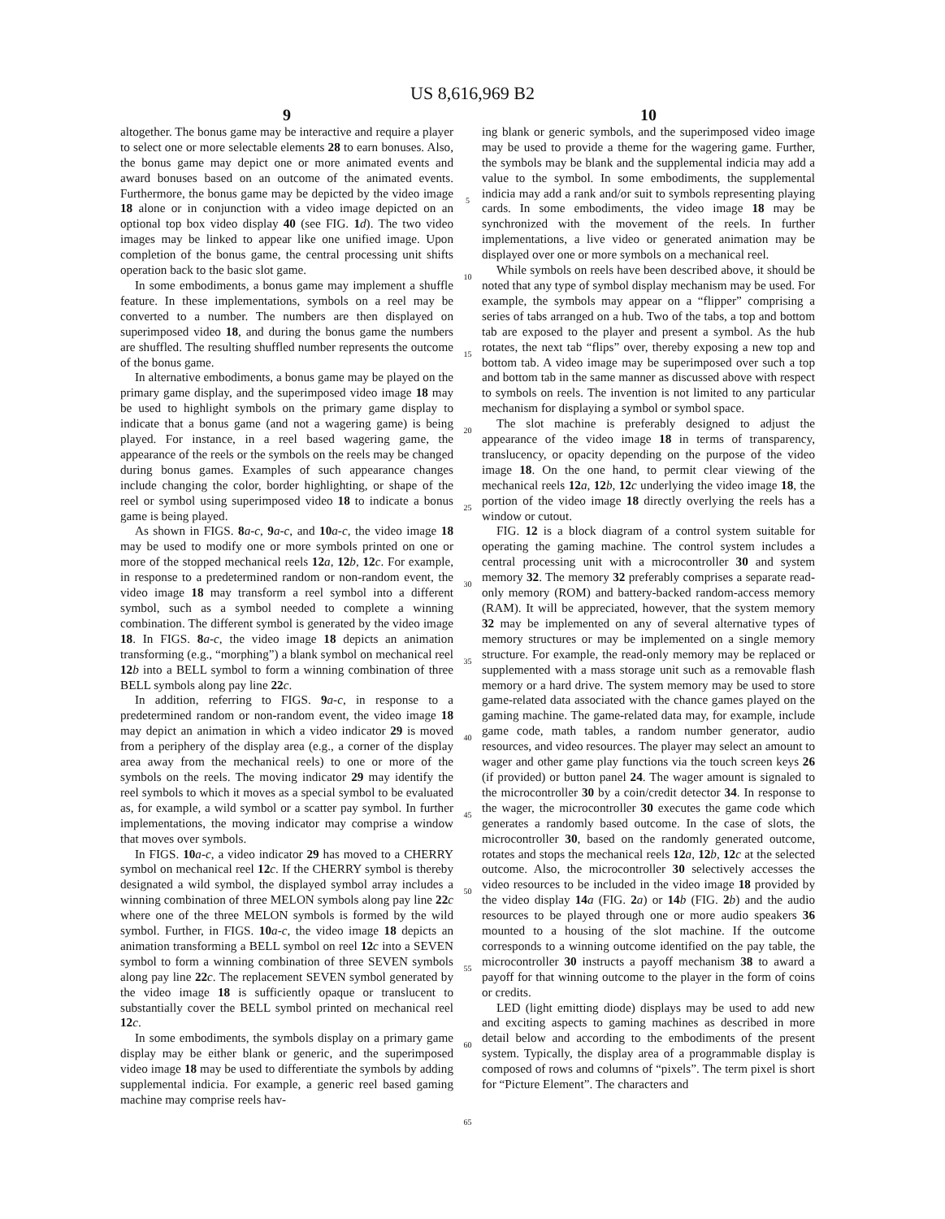US 8,616,969 B2
9
altogether. The bonus game may be interactive and require a player to select one or more selectable elements 28 to earn bonuses. Also, the bonus game may depict one or more animated events and award bonuses based on an outcome of the animated events. Furthermore, the bonus game may be depicted by the video image 18 alone or in conjunction with a video image depicted on an optional top box video display 40 (see FIG. 1 d). The two video images may be linked to appear like one unified image. Upon completion of the bonus game, the central processing unit shifts operation back to the basic slot game.
In some embodiments, a bonus game may implement a shuffle feature. In these implementations, symbols on a reel may be converted to a number. The numbers are then displayed on superimposed video 18, and during the bonus game the numbers are shuffled. The resulting shuffled number represents the outcome of the bonus game.
In alternative embodiments, a bonus game may be played on the primary game display, and the superimposed video image 18 may be used to highlight symbols on the primary game display to indicate that a bonus game (and not a wagering game) is being played. For instance, in a reel based wagering game, the appearance of the reels or the symbols on the reels may be changed during bonus games. Examples of such appearance changes include changing the color, border highlighting, or shape of the reel or symbol using superimposed video 18 to indicate a bonus game is being played.
As shown in FIGS. 8 a-c, 9 a-c, and 10 a-c, the video image 18 may be used to modify one or more symbols printed on one or more of the stopped mechanical reels 12 a, 12 b, 12 c. For example, in response to a predetermined random or non-random event, the video image 18 may transform a reel symbol into a different symbol, such as a symbol needed to complete a winning combination. The different symbol is generated by the video image 18. In FIGS. 8 a-c, the video image 18 depicts an animation transforming (e.g., “morphing”) a blank symbol on mechanical reel 12 b into a BELL symbol to form a winning combination of three BELL symbols along pay line 22 c.
In addition, referring to FIGS. 9 a-c, in response to a predetermined random or non-random event, the video image 18 may depict an animation in which a video indicator 29 is moved from a periphery of the display area (e.g., a corner of the display area away from the mechanical reels) to one or more of the symbols on the reels. The moving indicator 29 may identify the reel symbols to which it moves as a special symbol to be evaluated as, for example, a wild symbol or a scatter pay symbol. In further implementations, the moving indicator may comprise a window that moves over symbols.
In FIGS. 10 a-c, a video indicator 29 has moved to a CHERRY symbol on mechanical reel 12 c. If the CHERRY symbol is thereby designated a wild symbol, the displayed symbol array includes a winning combination of three MELON symbols along pay line 22 c where one of the three MELON symbols is formed by the wild symbol. Further, in FIGS. 10 a-c, the video image 18 depicts an animation transforming a BELL symbol on reel 12 c into a SEVEN symbol to form a winning combination of three SEVEN symbols along pay line 22 c. The replacement SEVEN symbol generated by the video image 18 is sufficiently opaque or translucent to substantially cover the BELL symbol printed on mechanical reel 12 c.
In some embodiments, the symbols display on a primary game display may be either blank or generic, and the superimposed video image 18 may be used to differentiate the symbols by adding supplemental indicia. For example, a generic reel based gaming machine may comprise reels hav-
5
10
15
20
25
30
35
40
45
50
55
60
65
10
ing blank or generic symbols, and the superimposed video image may be used to provide a theme for the wagering game. Further, the symbols may be blank and the supplemental indicia may add a value to the symbol. In some embodiments, the supplemental indicia may add a rank and/or suit to symbols representing playing cards. In some embodiments, the video image 18 may be synchronized with the movement of the reels. In further implementations, a live video or generated animation may be displayed over one or more symbols on a mechanical reel.
While symbols on reels have been described above, it should be noted that any type of symbol display mechanism may be used. For example, the symbols may appear on a “flipper” comprising a series of tabs arranged on a hub. Two of the tabs, a top and bottom tab are exposed to the player and present a symbol. As the hub rotates, the next tab “flips” over, thereby exposing a new top and bottom tab. A video image may be superimposed over such a top and bottom tab in the same manner as discussed above with respect to symbols on reels. The invention is not limited to any particular mechanism for displaying a symbol or symbol space.
The slot machine is preferably designed to adjust the appearance of the video image 18 in terms of transparency, translucency, or opacity depending on the purpose of the video image 18. On the one hand, to permit clear viewing of the mechanical reels 12 a, 12 b, 12 c underlying the video image 18, the portion of the video image 18 directly overlying the reels has a window or cutout.
FIG. 12 is a block diagram of a control system suitable for operating the gaming machine. The control system includes a central processing unit with a microcontroller 30 and system memory 32. The memory 32 preferably comprises a separate read-only memory (ROM) and battery-backed random-access memory (RAM). It will be appreciated, however, that the system memory 32 may be implemented on any of several alternative types of memory structures or may be implemented on a single memory structure. For example, the read-only memory may be replaced or supplemented with a mass storage unit such as a removable flash memory or a hard drive. The system memory may be used to store game-related data associated with the chance games played on the gaming machine. The game-related data may, for example, include game code, math tables, a random number generator, audio resources, and video resources. The player may select an amount to wager and other game play functions via the touch screen keys 26 (if provided) or button panel 24. The wager amount is signaled to the microcontroller 30 by a coin/credit detector 34. In response to the wager, the microcontroller 30 executes the game code which generates a randomly based outcome. In the case of slots, the microcontroller 30, based on the randomly generated outcome, rotates and stops the mechanical reels 12 a, 12 b, 12 c at the selected outcome. Also, the microcontroller 30 selectively accesses the video resources to be included in the video image 18 provided by the video display 14 a (FIG. 2 a) or 14 b (FIG. 2 b) and the audio resources to be played through one or more audio speakers 36 mounted to a housing of the slot machine. If the outcome corresponds to a winning outcome identified on the pay table, the microcontroller 30 instructs a payoff mechanism 38 to award a payoff for that winning outcome to the player in the form of coins or credits.
LED (light emitting diode) displays may be used to add new and exciting aspects to gaming machines as described in more detail below and according to the embodiments of the present system. Typically, the display area of a programmable display is composed of rows and columns of “pixels”. The term pixel is short for “Picture Element”. The characters and